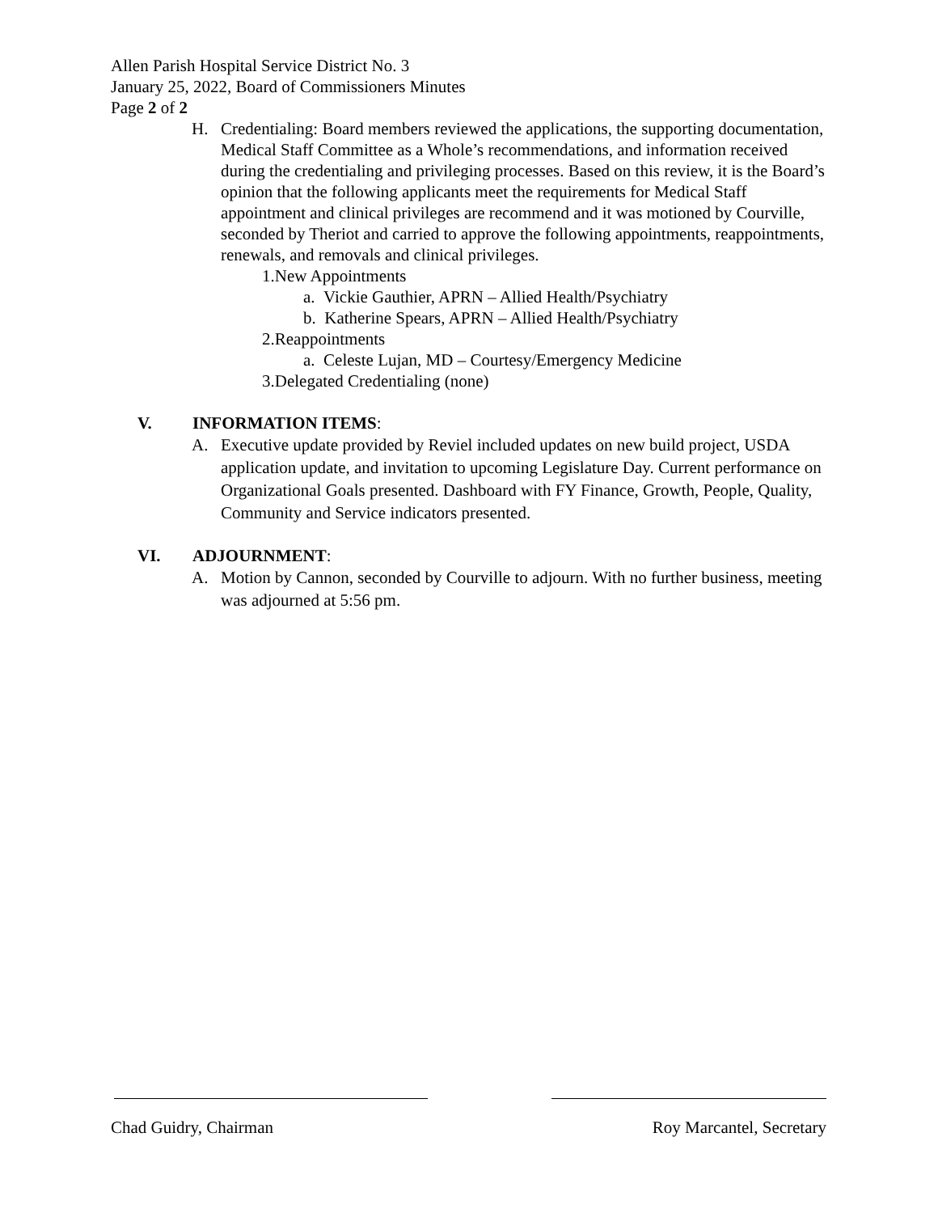Allen Parish Hospital Service District No. 3
January 25, 2022, Board of Commissioners Minutes
Page 2 of 2
H. Credentialing: Board members reviewed the applications, the supporting documentation, Medical Staff Committee as a Whole’s recommendations, and information received during the credentialing and privileging processes. Based on this review, it is the Board’s opinion that the following applicants meet the requirements for Medical Staff appointment and clinical privileges are recommend and it was motioned by Courville, seconded by Theriot and carried to approve the following appointments, reappointments, renewals, and removals and clinical privileges.
1.New Appointments
a. Vickie Gauthier, APRN – Allied Health/Psychiatry
b. Katherine Spears, APRN – Allied Health/Psychiatry
2.Reappointments
a. Celeste Lujan, MD – Courtesy/Emergency Medicine
3.Delegated Credentialing (none)
V. INFORMATION ITEMS:
A. Executive update provided by Reviel included updates on new build project, USDA application update, and invitation to upcoming Legislature Day. Current performance on Organizational Goals presented. Dashboard with FY Finance, Growth, People, Quality, Community and Service indicators presented.
VI. ADJOURNMENT:
A. Motion by Cannon, seconded by Courville to adjourn. With no further business, meeting was adjourned at 5:56 pm.
Chad Guidry, Chairman Roy Marcantel, Secretary